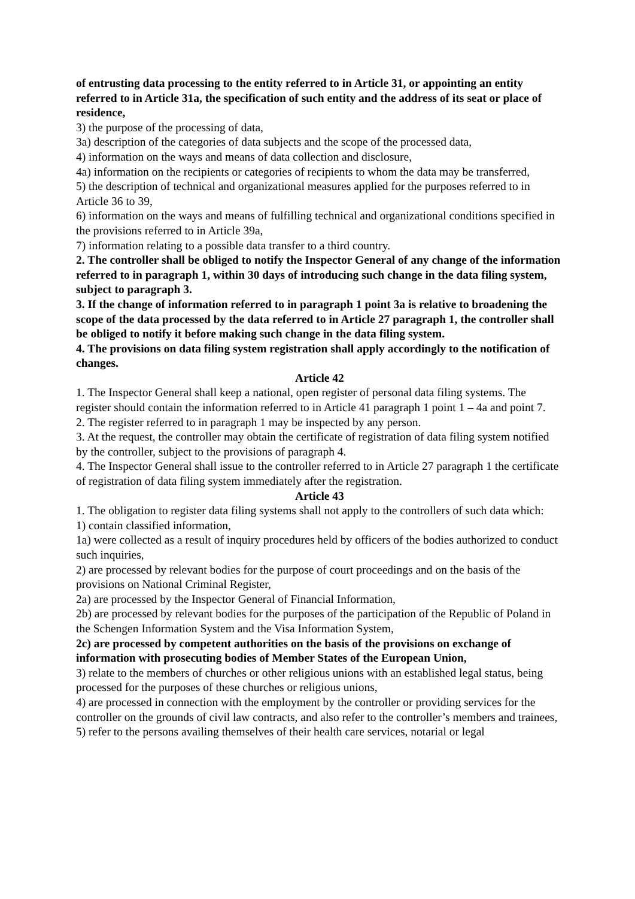of entrusting data processing to the entity referred to in Article 31, or appointing an entity referred to in Article 31a, the specification of such entity and the address of its seat or place of residence,
3) the purpose of the processing of data,
3a) description of the categories of data subjects and the scope of the processed data,
4) information on the ways and means of data collection and disclosure,
4a) information on the recipients or categories of recipients to whom the data may be transferred,
5) the description of technical and organizational measures applied for the purposes referred to in Article 36 to 39,
6) information on the ways and means of fulfilling technical and organizational conditions specified in the provisions referred to in Article 39a,
7) information relating to a possible data transfer to a third country.
2. The controller shall be obliged to notify the Inspector General of any change of the information referred to in paragraph 1, within 30 days of introducing such change in the data filing system, subject to paragraph 3.
3. If the change of information referred to in paragraph 1 point 3a is relative to broadening the scope of the data processed by the data referred to in Article 27 paragraph 1, the controller shall be obliged to notify it before making such change in the data filing system.
4. The provisions on data filing system registration shall apply accordingly to the notification of changes.
Article 42
1. The Inspector General shall keep a national, open register of personal data filing systems. The register should contain the information referred to in Article 41 paragraph 1 point 1 – 4a and point 7.
2. The register referred to in paragraph 1 may be inspected by any person.
3. At the request, the controller may obtain the certificate of registration of data filing system notified by the controller, subject to the provisions of paragraph 4.
4. The Inspector General shall issue to the controller referred to in Article 27 paragraph 1 the certificate of registration of data filing system immediately after the registration.
Article 43
1. The obligation to register data filing systems shall not apply to the controllers of such data which:
1) contain classified information,
1a) were collected as a result of inquiry procedures held by officers of the bodies authorized to conduct such inquiries,
2) are processed by relevant bodies for the purpose of court proceedings and on the basis of the provisions on National Criminal Register,
2a) are processed by the Inspector General of Financial Information,
2b) are processed by relevant bodies for the purposes of the participation of the Republic of Poland in the Schengen Information System and the Visa Information System,
2c) are processed by competent authorities on the basis of the provisions on exchange of information with prosecuting bodies of Member States of the European Union,
3) relate to the members of churches or other religious unions with an established legal status, being processed for the purposes of these churches or religious unions,
4) are processed in connection with the employment by the controller or providing services for the controller on the grounds of civil law contracts, and also refer to the controller’s members and trainees,
5) refer to the persons availing themselves of their health care services, notarial or legal